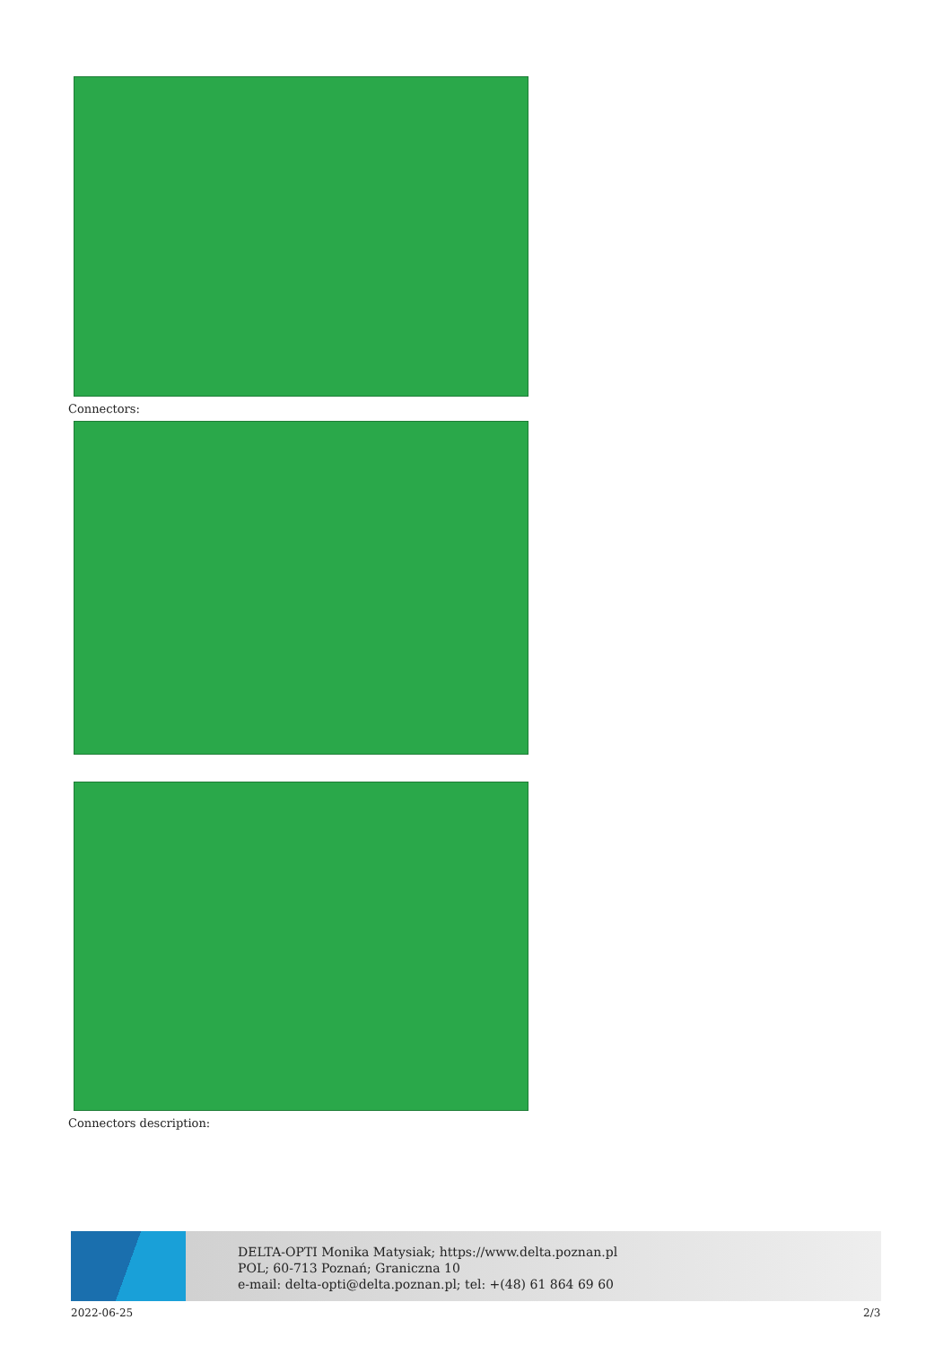Connectors:
Connectors description:
DELTA-OPTI Monika Matysiak; https://www.delta.poznan.pl
POL; 60-713 Poznań; Graniczna 10
e-mail: delta-opti@delta.poznan.pl; tel: +(48) 61 864 69 60
2022-06-25 2/3